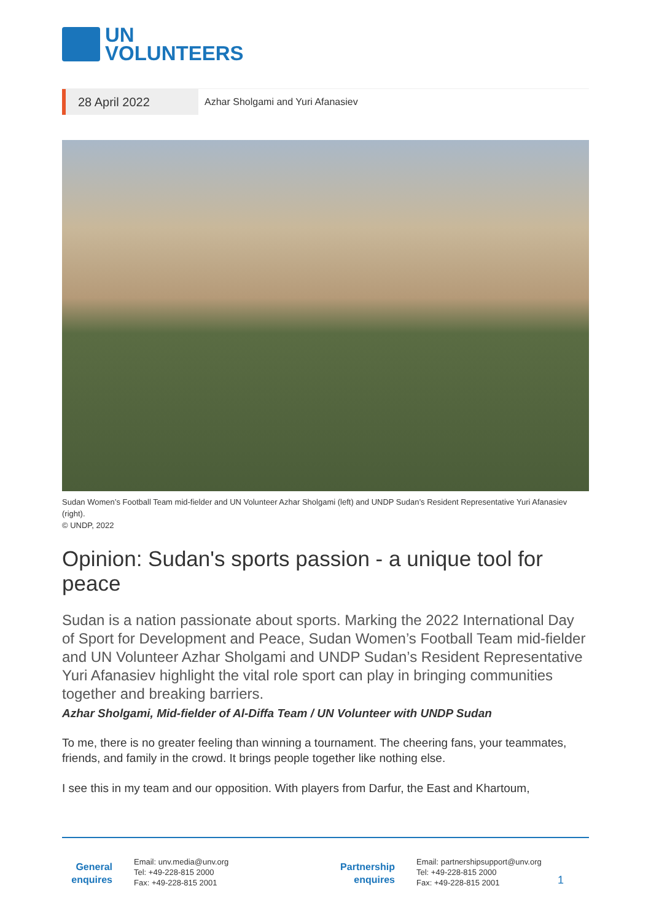UN
VOLUNTEERS
28 April 2022
Azhar Sholgami and Yuri Afanasiev
Sudan Women’s Football Team mid-fielder and UN Volunteer Azhar Sholgami (left) and UNDP Sudan’s Resident Representative Yuri Afanasiev (right).
© UNDP, 2022
Opinion: Sudan's sports passion - a unique tool for peace
Sudan is a nation passionate about sports. Marking the 2022 International Day of Sport for Development and Peace, Sudan Women’s Football Team mid-fielder and UN Volunteer Azhar Sholgami and UNDP Sudan’s Resident Representative Yuri Afanasiev highlight the vital role sport can play in bringing communities together and breaking barriers.
Azhar Sholgami, Mid-fielder of Al-Diffa Team / UN Volunteer with UNDP Sudan
To me, there is no greater feeling than winning a tournament. The cheering fans, your teammates, friends, and family in the crowd. It brings people together like nothing else.
I see this in my team and our opposition. With players from Darfur, the East and Khartoum,
General enquires
Email: unv.media@unv.org
Tel: +49-228-815 2000
Fax: +49-228-815 2001
Partnership enquires
Email: partnershipsupport@unv.org
Tel: +49-228-815 2000
Fax: +49-228-815 2001
1